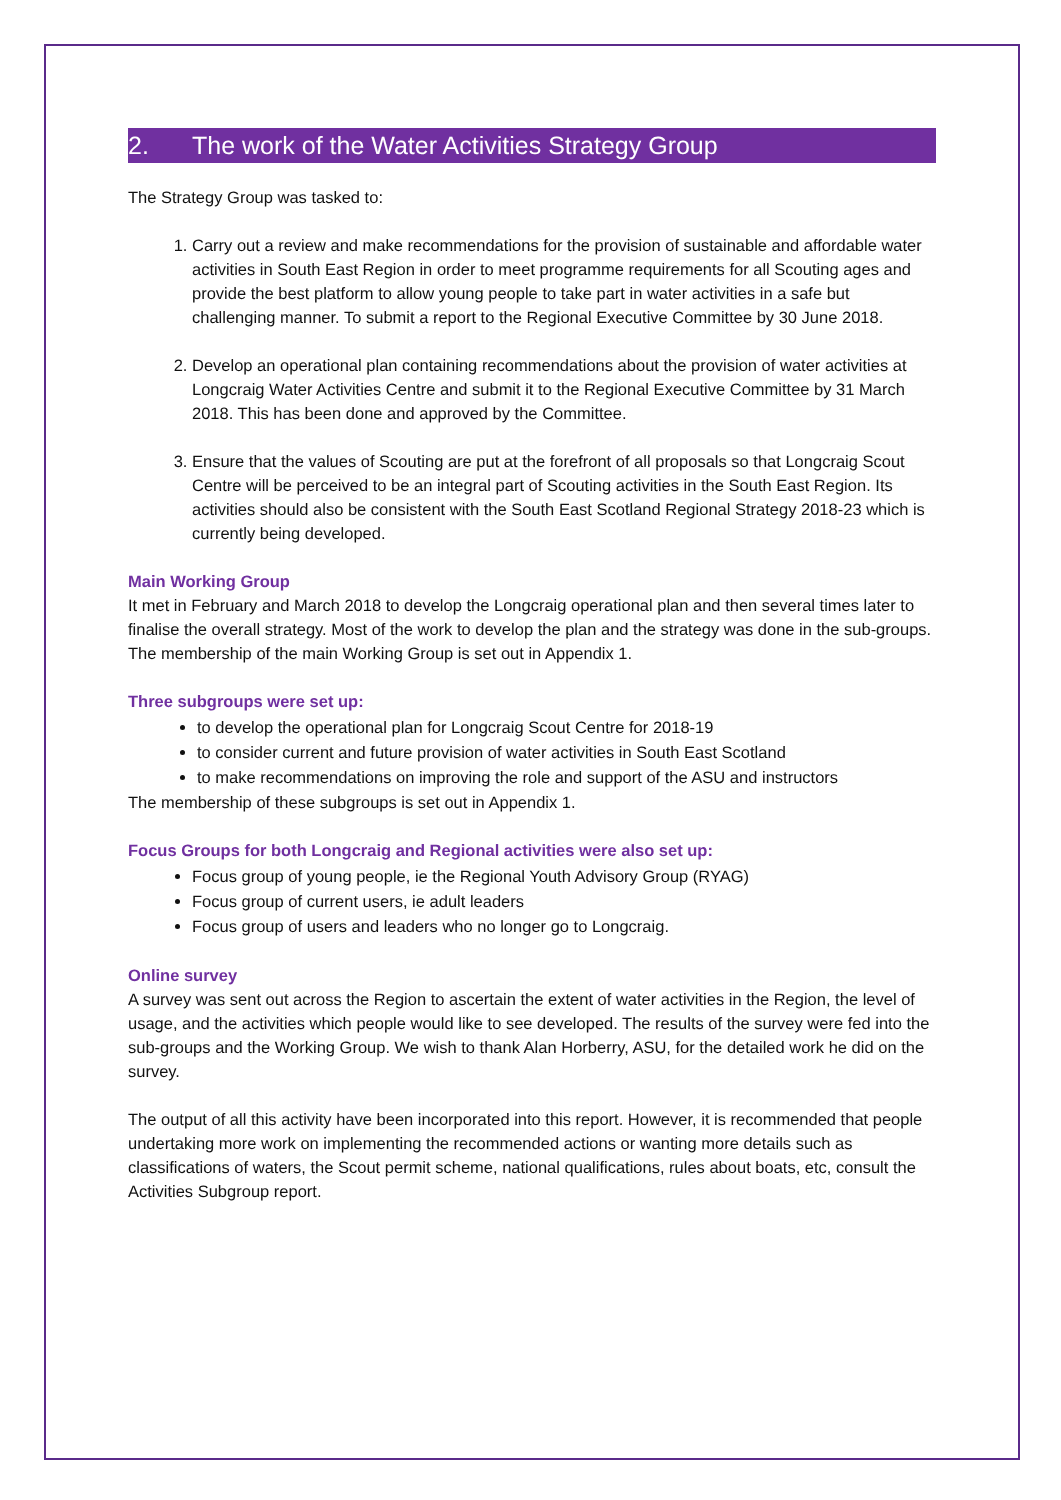2. The work of the Water Activities Strategy Group
The Strategy Group was tasked to:
1. Carry out a review and make recommendations for the provision of sustainable and affordable water activities in South East Region in order to meet programme requirements for all Scouting ages and provide the best platform to allow young people to take part in water activities in a safe but challenging manner. To submit a report to the Regional Executive Committee by 30 June 2018.
2. Develop an operational plan containing recommendations about the provision of water activities at Longcraig Water Activities Centre and submit it to the Regional Executive Committee by 31 March 2018. This has been done and approved by the Committee.
3. Ensure that the values of Scouting are put at the forefront of all proposals so that Longcraig Scout Centre will be perceived to be an integral part of Scouting activities in the South East Region. Its activities should also be consistent with the South East Scotland Regional Strategy 2018-23 which is currently being developed.
Main Working Group
It met in February and March 2018 to develop the Longcraig operational plan and then several times later to finalise the overall strategy. Most of the work to develop the plan and the strategy was done in the sub-groups.
The membership of the main Working Group is set out in Appendix 1.
Three subgroups were set up:
to develop the operational plan for Longcraig Scout Centre for 2018-19
to consider current and future provision of water activities in South East Scotland
to make recommendations on improving the role and support of the ASU and instructors
The membership of these subgroups is set out in Appendix 1.
Focus Groups for both Longcraig and Regional activities were also set up:
Focus group of young people, ie the Regional Youth Advisory Group (RYAG)
Focus group of current users, ie adult leaders
Focus group of users and leaders who no longer go to Longcraig.
Online survey
A survey was sent out across the Region to ascertain the extent of water activities in the Region, the level of usage, and the activities which people would like to see developed. The results of the survey were fed into the sub-groups and the Working Group. We wish to thank Alan Horberry, ASU, for the detailed work he did on the survey.
The output of all this activity have been incorporated into this report. However, it is recommended that people undertaking more work on implementing the recommended actions or wanting more details such as classifications of waters, the Scout permit scheme, national qualifications, rules about boats, etc, consult the Activities Subgroup report.